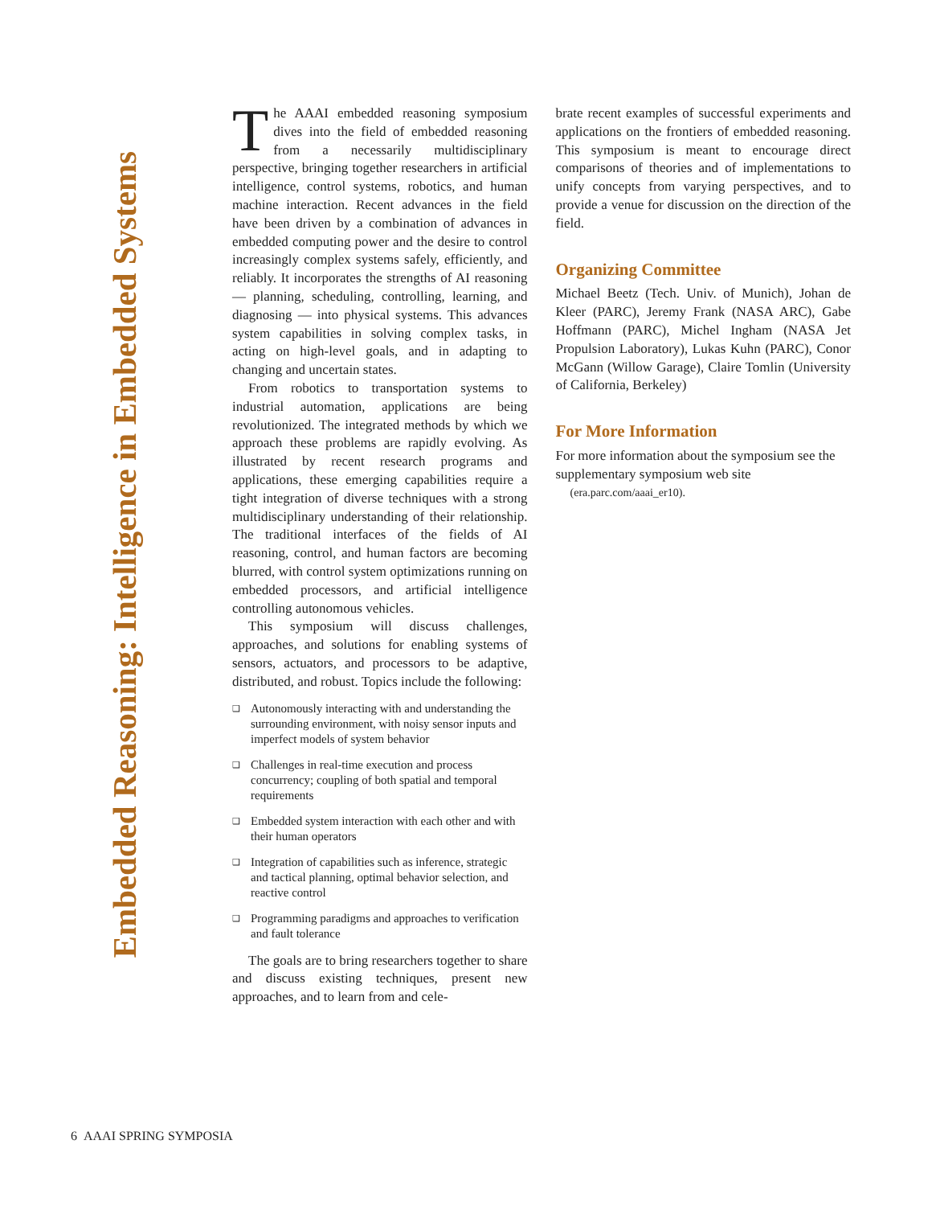Embedded Reasoning: Intelligence in Embedded Systems
The AAAI embedded reasoning symposium dives into the field of embedded reasoning from a necessarily multidisciplinary perspective, bringing together researchers in artificial intelligence, control systems, robotics, and human machine interaction. Recent advances in the field have been driven by a combination of advances in embedded computing power and the desire to control increasingly complex systems safely, efficiently, and reliably. It incorporates the strengths of AI reasoning — planning, scheduling, controlling, learning, and diagnosing — into physical systems. This advances system capabilities in solving complex tasks, in acting on high-level goals, and in adapting to changing and uncertain states.
From robotics to transportation systems to industrial automation, applications are being revolutionized. The integrated methods by which we approach these problems are rapidly evolving. As illustrated by recent research programs and applications, these emerging capabilities require a tight integration of diverse techniques with a strong multidisciplinary understanding of their relationship. The traditional interfaces of the fields of AI reasoning, control, and human factors are becoming blurred, with control system optimizations running on embedded processors, and artificial intelligence controlling autonomous vehicles.
This symposium will discuss challenges, approaches, and solutions for enabling systems of sensors, actuators, and processors to be adaptive, distributed, and robust. Topics include the following:
❑ Autonomously interacting with and understanding the surrounding environment, with noisy sensor inputs and imperfect models of system behavior
❑ Challenges in real-time execution and process concurrency; coupling of both spatial and temporal requirements
❑ Embedded system interaction with each other and with their human operators
❑ Integration of capabilities such as inference, strategic and tactical planning, optimal behavior selection, and reactive control
❑ Programming paradigms and approaches to verification and fault tolerance
The goals are to bring researchers together to share and discuss existing techniques, present new approaches, and to learn from and cele-
brate recent examples of successful experiments and applications on the frontiers of embedded reasoning. This symposium is meant to encourage direct comparisons of theories and of implementations to unify concepts from varying perspectives, and to provide a venue for discussion on the direction of the field.
Organizing Committee
Michael Beetz (Tech. Univ. of Munich), Johan de Kleer (PARC), Jeremy Frank (NASA ARC), Gabe Hoffmann (PARC), Michel Ingham (NASA Jet Propulsion Laboratory), Lukas Kuhn (PARC), Conor McGann (Willow Garage), Claire Tomlin (University of California, Berkeley)
For More Information
For more information about the symposium see the supplementary symposium web site
(era.parc.com/aaai_er10).
6 AAAI SPRING SYMPOSIA